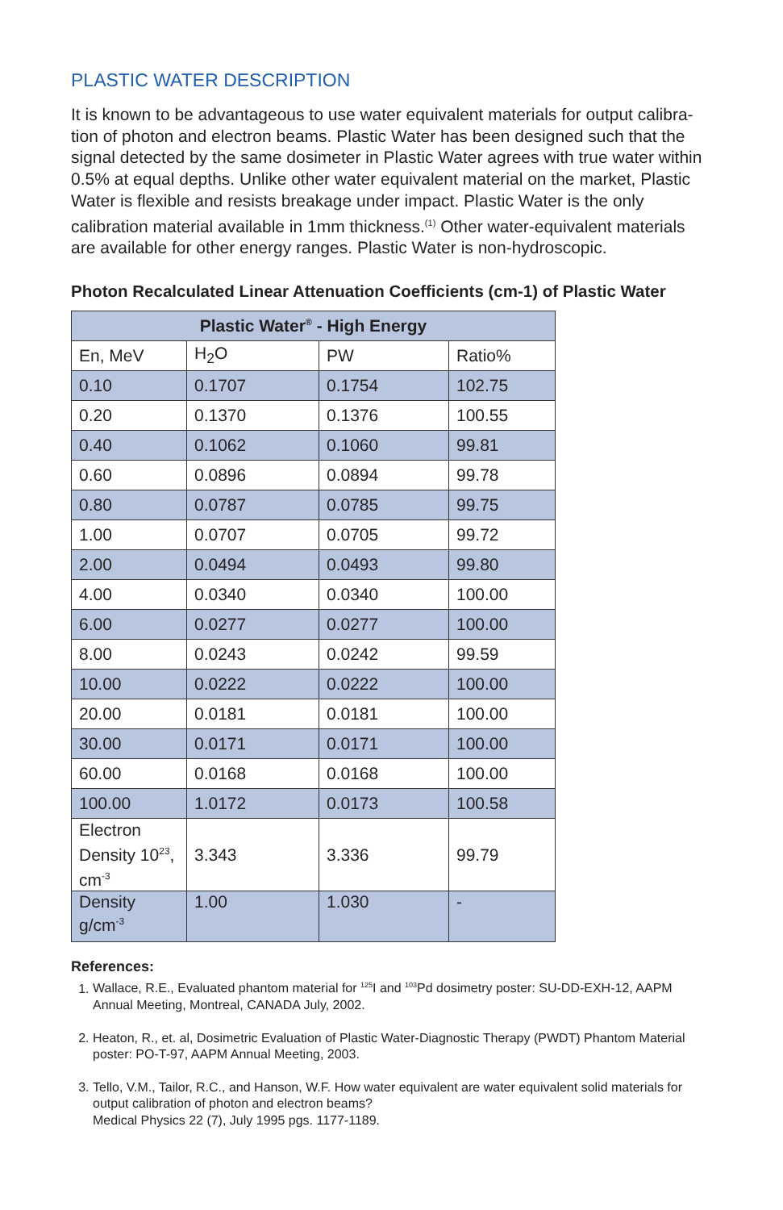PLASTIC WATER DESCRIPTION
It is known to be advantageous to use water equivalent materials for output calibra-tion of photon and electron beams. Plastic Water has been designed such that the signal detected by the same dosimeter in Plastic Water agrees with true water within 0.5% at equal depths. Unlike other water equivalent material on the market, Plastic Water is flexible and resists breakage under impact. Plastic Water is the only calibration material available in 1mm thickness.<sup>(1)</sup> Other water-equivalent materials are available for other energy ranges. Plastic Water is non-hydroscopic.
Photon Recalculated Linear Attenuation Coefficients (cm-1) of Plastic Water
| Plastic Water<sup>®</sup> - High Energy | | | |
| --- | --- | --- | --- |
| En, MeV | H<sub>2</sub>O | PW | Ratio% |
| 0.10 | 0.1707 | 0.1754 | 102.75 |
| 0.20 | 0.1370 | 0.1376 | 100.55 |
| 0.40 | 0.1062 | 0.1060 | 99.81 |
| 0.60 | 0.0896 | 0.0894 | 99.78 |
| 0.80 | 0.0787 | 0.0785 | 99.75 |
| 1.00 | 0.0707 | 0.0705 | 99.72 |
| 2.00 | 0.0494 | 0.0493 | 99.80 |
| 4.00 | 0.0340 | 0.0340 | 100.00 |
| 6.00 | 0.0277 | 0.0277 | 100.00 |
| 8.00 | 0.0243 | 0.0242 | 99.59 |
| 10.00 | 0.0222 | 0.0222 | 100.00 |
| 20.00 | 0.0181 | 0.0181 | 100.00 |
| 30.00 | 0.0171 | 0.0171 | 100.00 |
| 60.00 | 0.0168 | 0.0168 | 100.00 |
| 100.00 | 1.0172 | 0.0173 | 100.58 |
| Electron Density 10<sup>23</sup>, cm<sup>-3</sup> | 3.343 | 3.336 | 99.79 |
| Density g/cm<sup>-3</sup> | 1.00 | 1.030 | - |
References:
1. Wallace, R.E., Evaluated phantom material for <sup>125</sup>I and <sup>103</sup>Pd dosimetry poster: SU-DD-EXH-12, AAPM Annual Meeting, Montreal, CANADA July, 2002.
2. Heaton, R., et. al, Dosimetric Evaluation of Plastic Water-Diagnostic Therapy (PWDT) Phantom Material poster: PO-T-97, AAPM Annual Meeting, 2003.
3. Tello, V.M., Tailor, R.C., and Hanson, W.F. How water equivalent are water equivalent solid materials for output calibration of photon and electron beams?
Medical Physics 22 (7), July 1995 pgs. 1177-1189.